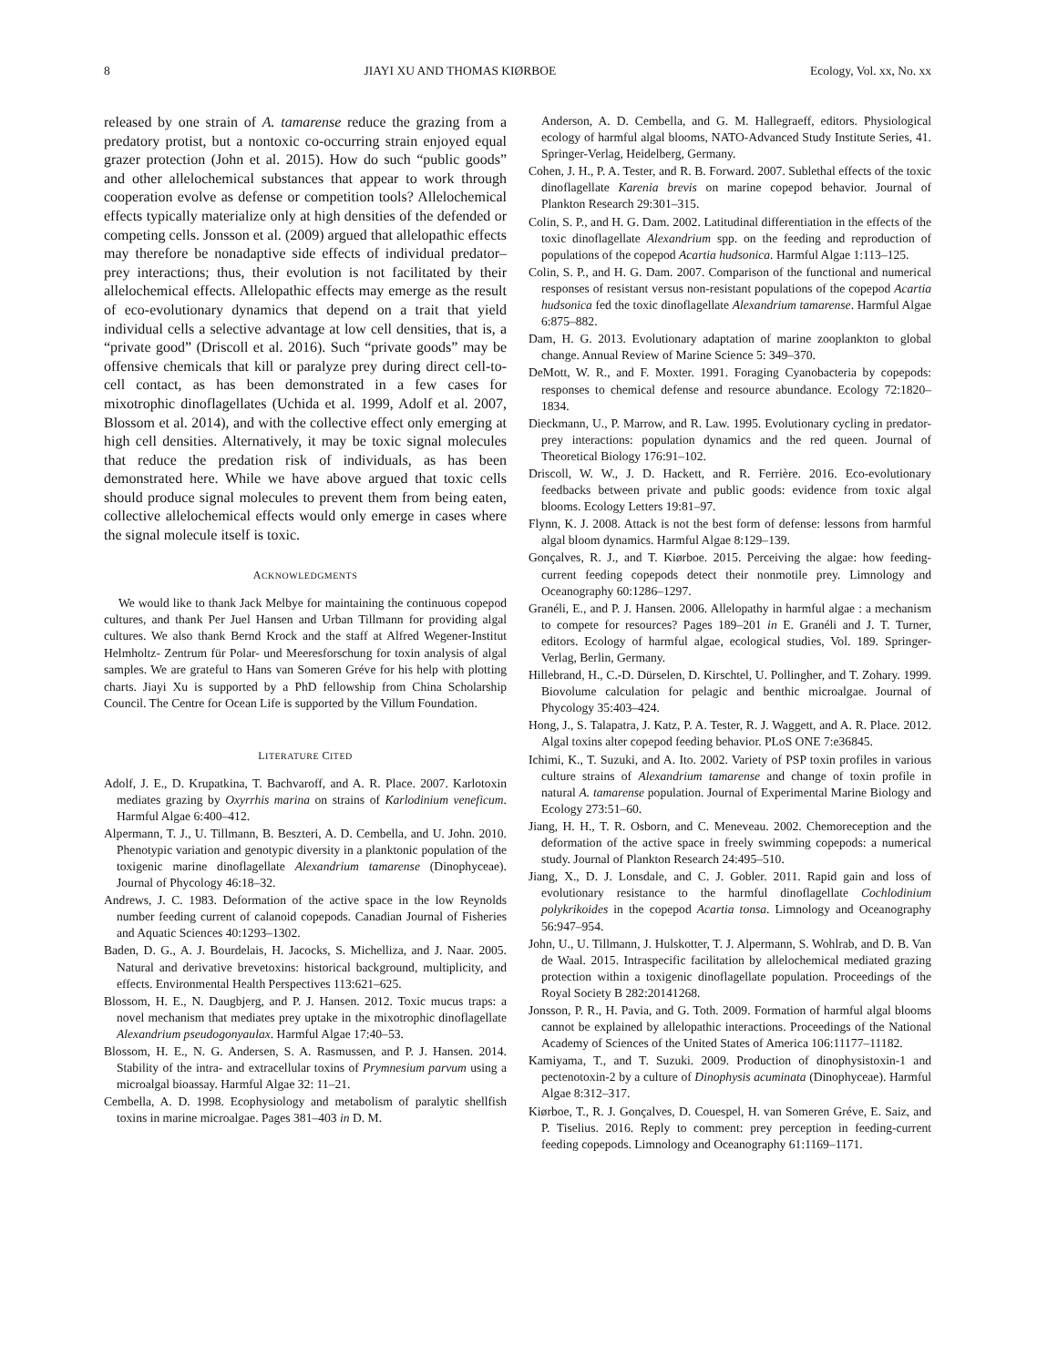8 JIAYI XU AND THOMAS KIØRBOE Ecology, Vol. xx, No. xx
released by one strain of A. tamarense reduce the grazing from a predatory protist, but a nontoxic co-occurring strain enjoyed equal grazer protection (John et al. 2015). How do such “public goods” and other allelochemical substances that appear to work through cooperation evolve as defense or competition tools? Allelochemical effects typically materialize only at high densities of the defended or competing cells. Jonsson et al. (2009) argued that allelopathic effects may therefore be nonadaptive side effects of individual predator–prey interactions; thus, their evolution is not facilitated by their allelochemical effects. Allelopathic effects may emerge as the result of eco-evolutionary dynamics that depend on a trait that yield individual cells a selective advantage at low cell densities, that is, a “private good” (Driscoll et al. 2016). Such “private goods” may be offensive chemicals that kill or paralyze prey during direct cell-to-cell contact, as has been demonstrated in a few cases for mixotrophic dinoflagellates (Uchida et al. 1999, Adolf et al. 2007, Blossom et al. 2014), and with the collective effect only emerging at high cell densities. Alternatively, it may be toxic signal molecules that reduce the predation risk of individuals, as has been demonstrated here. While we have above argued that toxic cells should produce signal molecules to prevent them from being eaten, collective allelochemical effects would only emerge in cases where the signal molecule itself is toxic.
ACKNOWLEDGMENTS
We would like to thank Jack Melbye for maintaining the continuous copepod cultures, and thank Per Juel Hansen and Urban Tillmann for providing algal cultures. We also thank Bernd Krock and the staff at Alfred Wegener-Institut Helmholtz- Zentrum für Polar- und Meeresforschung for toxin analysis of algal samples. We are grateful to Hans van Someren Gréve for his help with plotting charts. Jiayi Xu is supported by a PhD fellowship from China Scholarship Council. The Centre for Ocean Life is supported by the Villum Foundation.
LITERATURE CITED
Adolf, J. E., D. Krupatkina, T. Bachvaroff, and A. R. Place. 2007. Karlotoxin mediates grazing by Oxyrrhis marina on strains of Karlodinium veneficum. Harmful Algae 6:400–412.
Alpermann, T. J., U. Tillmann, B. Beszteri, A. D. Cembella, and U. John. 2010. Phenotypic variation and genotypic diversity in a planktonic population of the toxigenic marine dinoflagellate Alexandrium tamarense (Dinophyceae). Journal of Phycology 46:18–32.
Andrews, J. C. 1983. Deformation of the active space in the low Reynolds number feeding current of calanoid copepods. Canadian Journal of Fisheries and Aquatic Sciences 40:1293–1302.
Baden, D. G., A. J. Bourdelais, H. Jacocks, S. Michelliza, and J. Naar. 2005. Natural and derivative brevetoxins: historical background, multiplicity, and effects. Environmental Health Perspectives 113:621–625.
Blossom, H. E., N. Daugbjerg, and P. J. Hansen. 2012. Toxic mucus traps: a novel mechanism that mediates prey uptake in the mixotrophic dinoflagellate Alexandrium pseudogonyaulax. Harmful Algae 17:40–53.
Blossom, H. E., N. G. Andersen, S. A. Rasmussen, and P. J. Hansen. 2014. Stability of the intra- and extracellular toxins of Prymnesium parvum using a microalgal bioassay. Harmful Algae 32: 11–21.
Cembella, A. D. 1998. Ecophysiology and metabolism of paralytic shellfish toxins in marine microalgae. Pages 381–403 in D. M.
Anderson, A. D. Cembella, and G. M. Hallegraeff, editors. Physiological ecology of harmful algal blooms, NATO-Advanced Study Institute Series, 41. Springer-Verlag, Heidelberg, Germany.
Cohen, J. H., P. A. Tester, and R. B. Forward. 2007. Sublethal effects of the toxic dinoflagellate Karenia brevis on marine copepod behavior. Journal of Plankton Research 29:301–315.
Colin, S. P., and H. G. Dam. 2002. Latitudinal differentiation in the effects of the toxic dinoflagellate Alexandrium spp. on the feeding and reproduction of populations of the copepod Acartia hudsonica. Harmful Algae 1:113–125.
Colin, S. P., and H. G. Dam. 2007. Comparison of the functional and numerical responses of resistant versus non-resistant populations of the copepod Acartia hudsonica fed the toxic dinoflagellate Alexandrium tamarense. Harmful Algae 6:875–882.
Dam, H. G. 2013. Evolutionary adaptation of marine zooplankton to global change. Annual Review of Marine Science 5: 349–370.
DeMott, W. R., and F. Moxter. 1991. Foraging Cyanobacteria by copepods: responses to chemical defense and resource abundance. Ecology 72:1820–1834.
Dieckmann, U., P. Marrow, and R. Law. 1995. Evolutionary cycling in predator-prey interactions: population dynamics and the red queen. Journal of Theoretical Biology 176:91–102.
Driscoll, W. W., J. D. Hackett, and R. Ferrière. 2016. Eco-evolutionary feedbacks between private and public goods: evidence from toxic algal blooms. Ecology Letters 19:81–97.
Flynn, K. J. 2008. Attack is not the best form of defense: lessons from harmful algal bloom dynamics. Harmful Algae 8:129–139.
Gonçalves, R. J., and T. Kiørboe. 2015. Perceiving the algae: how feeding-current feeding copepods detect their nonmotile prey. Limnology and Oceanography 60:1286–1297.
Granéli, E., and P. J. Hansen. 2006. Allelopathy in harmful algae : a mechanism to compete for resources? Pages 189–201 in E. Granéli and J. T. Turner, editors. Ecology of harmful algae, ecological studies, Vol. 189. Springer-Verlag, Berlin, Germany.
Hillebrand, H., C.-D. Dürselen, D. Kirschtel, U. Pollingher, and T. Zohary. 1999. Biovolume calculation for pelagic and benthic microalgae. Journal of Phycology 35:403–424.
Hong, J., S. Talapatra, J. Katz, P. A. Tester, R. J. Waggett, and A. R. Place. 2012. Algal toxins alter copepod feeding behavior. PLoS ONE 7:e36845.
Ichimi, K., T. Suzuki, and A. Ito. 2002. Variety of PSP toxin profiles in various culture strains of Alexandrium tamarense and change of toxin profile in natural A. tamarense population. Journal of Experimental Marine Biology and Ecology 273:51–60.
Jiang, H. H., T. R. Osborn, and C. Meneveau. 2002. Chemoreception and the deformation of the active space in freely swimming copepods: a numerical study. Journal of Plankton Research 24:495–510.
Jiang, X., D. J. Lonsdale, and C. J. Gobler. 2011. Rapid gain and loss of evolutionary resistance to the harmful dinoflagellate Cochlodinium polykrikoides in the copepod Acartia tonsa. Limnology and Oceanography 56:947–954.
John, U., U. Tillmann, J. Hulskotter, T. J. Alpermann, S. Wohlrab, and D. B. Van de Waal. 2015. Intraspecific facilitation by allelochemical mediated grazing protection within a toxigenic dinoflagellate population. Proceedings of the Royal Society B 282:20141268.
Jonsson, P. R., H. Pavia, and G. Toth. 2009. Formation of harmful algal blooms cannot be explained by allelopathic interactions. Proceedings of the National Academy of Sciences of the United States of America 106:11177–11182.
Kamiyama, T., and T. Suzuki. 2009. Production of dinophysistoxin-1 and pectenotoxin-2 by a culture of Dinophysis acuminata (Dinophyceae). Harmful Algae 8:312–317.
Kiørboe, T., R. J. Gonçalves, D. Couespel, H. van Someren Gréve, E. Saiz, and P. Tiselius. 2016. Reply to comment: prey perception in feeding-current feeding copepods. Limnology and Oceanography 61:1169–1171.